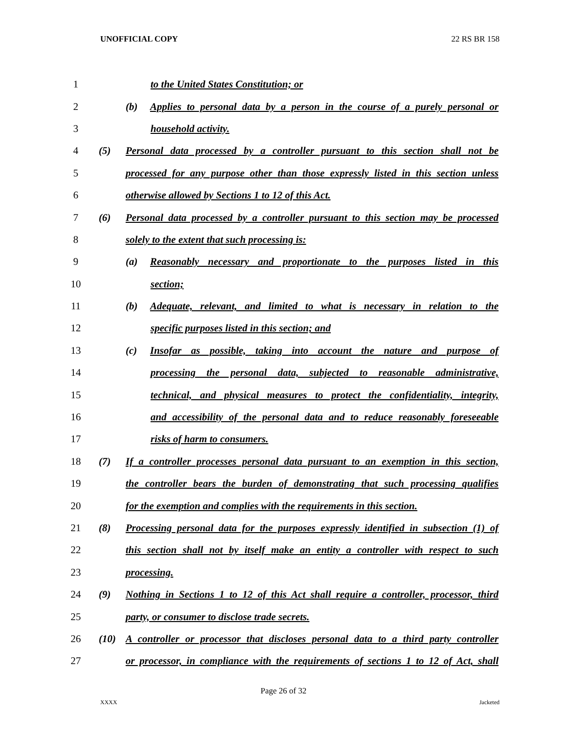UNOFFICIAL COPY 22 RS BR 158
1 to the United States Constitution; or
2
(b) Applies to personal data by a person in the course of a purely personal or
3 household activity.
4
(5) Personal data processed by a controller pursuant to this section shall not be
5
processed for any purpose other than those expressly listed in this section unless
6 otherwise allowed by Sections 1 to 12 of this Act.
7
(6) Personal data processed by a controller pursuant to this section may be processed
8 solely to the extent that such processing is:
9
(a) Reasonably necessary and proportionate to the purposes listed in this
10 section;
11
(b) Adequate, relevant, and limited to what is necessary in relation to the
12 specific purposes listed in this section; and
13
(c) Insofar as possible, taking into account the nature and purpose of
14
processing the personal data, subjected to reasonable administrative,
15
technical, and physical measures to protect the confidentiality, integrity,
16
and accessibility of the personal data and to reduce reasonably foreseeable
17 risks of harm to consumers.
18
(7) If a controller processes personal data pursuant to an exemption in this section,
19
the controller bears the burden of demonstrating that such processing qualifies
20
for the exemption and complies with the requirements in this section.
21
(8) Processing personal data for the purposes expressly identified in subsection (1) of
22
this section shall not by itself make an entity a controller with respect to such
23 processing.
24
(9) Nothing in Sections 1 to 12 of this Act shall require a controller, processor, third
25 party, or consumer to disclose trade secrets.
26
(10) A controller or processor that discloses personal data to a third party controller
27
or processor, in compliance with the requirements of sections 1 to 12 of Act, shall
Page 26 of 32
XXXX Jacketed